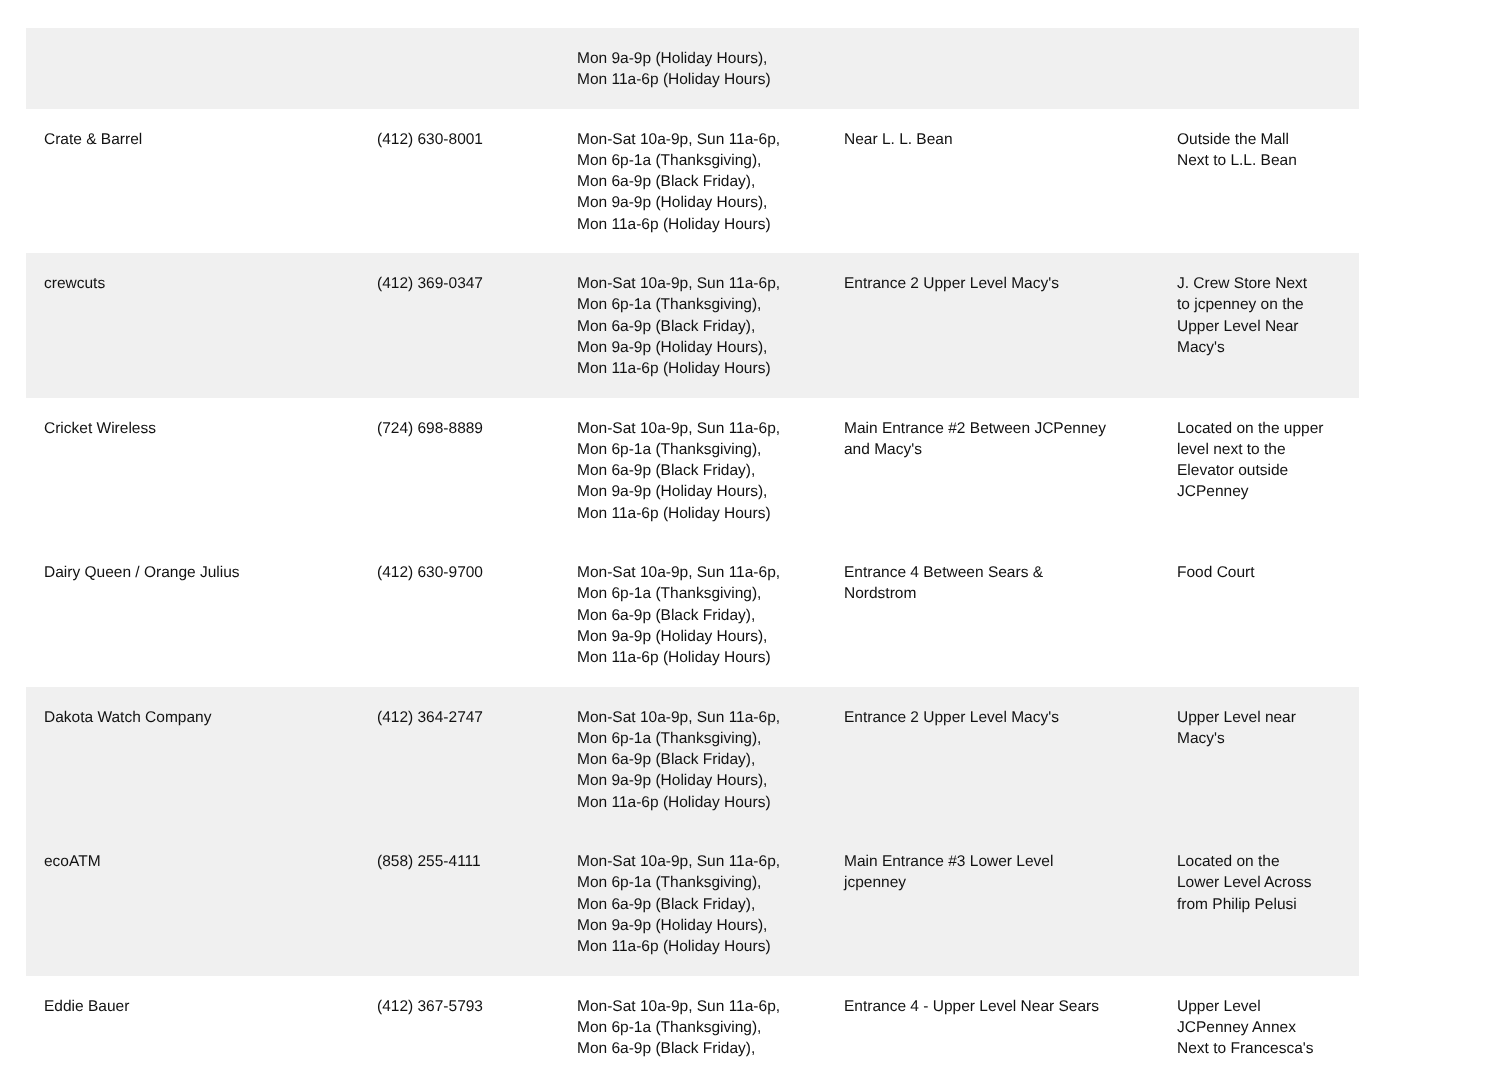| | | Mon 9a-9p (Holiday Hours), Mon 11a-6p (Holiday Hours) | | |
| Crate & Barrel | (412) 630-8001 | Mon-Sat 10a-9p, Sun 11a-6p, Mon 6p-1a (Thanksgiving), Mon 6a-9p (Black Friday), Mon 9a-9p (Holiday Hours), Mon 11a-6p (Holiday Hours) | Near L. L. Bean | Outside the Mall Next to L.L. Bean |
| crewcuts | (412) 369-0347 | Mon-Sat 10a-9p, Sun 11a-6p, Mon 6p-1a (Thanksgiving), Mon 6a-9p (Black Friday), Mon 9a-9p (Holiday Hours), Mon 11a-6p (Holiday Hours) | Entrance 2 Upper Level Macy's | J. Crew Store Next to jcpenney on the Upper Level Near Macy's |
| Cricket Wireless | (724) 698-8889 | Mon-Sat 10a-9p, Sun 11a-6p, Mon 6p-1a (Thanksgiving), Mon 6a-9p (Black Friday), Mon 9a-9p (Holiday Hours), Mon 11a-6p (Holiday Hours) | Main Entrance #2 Between JCPenney and Macy's | Located on the upper level next to the Elevator outside JCPenney |
| Dairy Queen / Orange Julius | (412) 630-9700 | Mon-Sat 10a-9p, Sun 11a-6p, Mon 6p-1a (Thanksgiving), Mon 6a-9p (Black Friday), Mon 9a-9p (Holiday Hours), Mon 11a-6p (Holiday Hours) | Entrance 4 Between Sears & Nordstrom | Food Court |
| Dakota Watch Company | (412) 364-2747 | Mon-Sat 10a-9p, Sun 11a-6p, Mon 6p-1a (Thanksgiving), Mon 6a-9p (Black Friday), Mon 9a-9p (Holiday Hours), Mon 11a-6p (Holiday Hours) | Entrance 2 Upper Level Macy's | Upper Level near Macy's |
| ecoATM | (858) 255-4111 | Mon-Sat 10a-9p, Sun 11a-6p, Mon 6p-1a (Thanksgiving), Mon 6a-9p (Black Friday), Mon 9a-9p (Holiday Hours), Mon 11a-6p (Holiday Hours) | Main Entrance #3 Lower Level jcpenney | Located on the Lower Level Across from Philip Pelusi |
| Eddie Bauer | (412) 367-5793 | Mon-Sat 10a-9p, Sun 11a-6p, Mon 6p-1a (Thanksgiving), Mon 6a-9p (Black Friday), | Entrance 4 - Upper Level Near Sears | Upper Level JCPenney Annex Next to Francesca's |